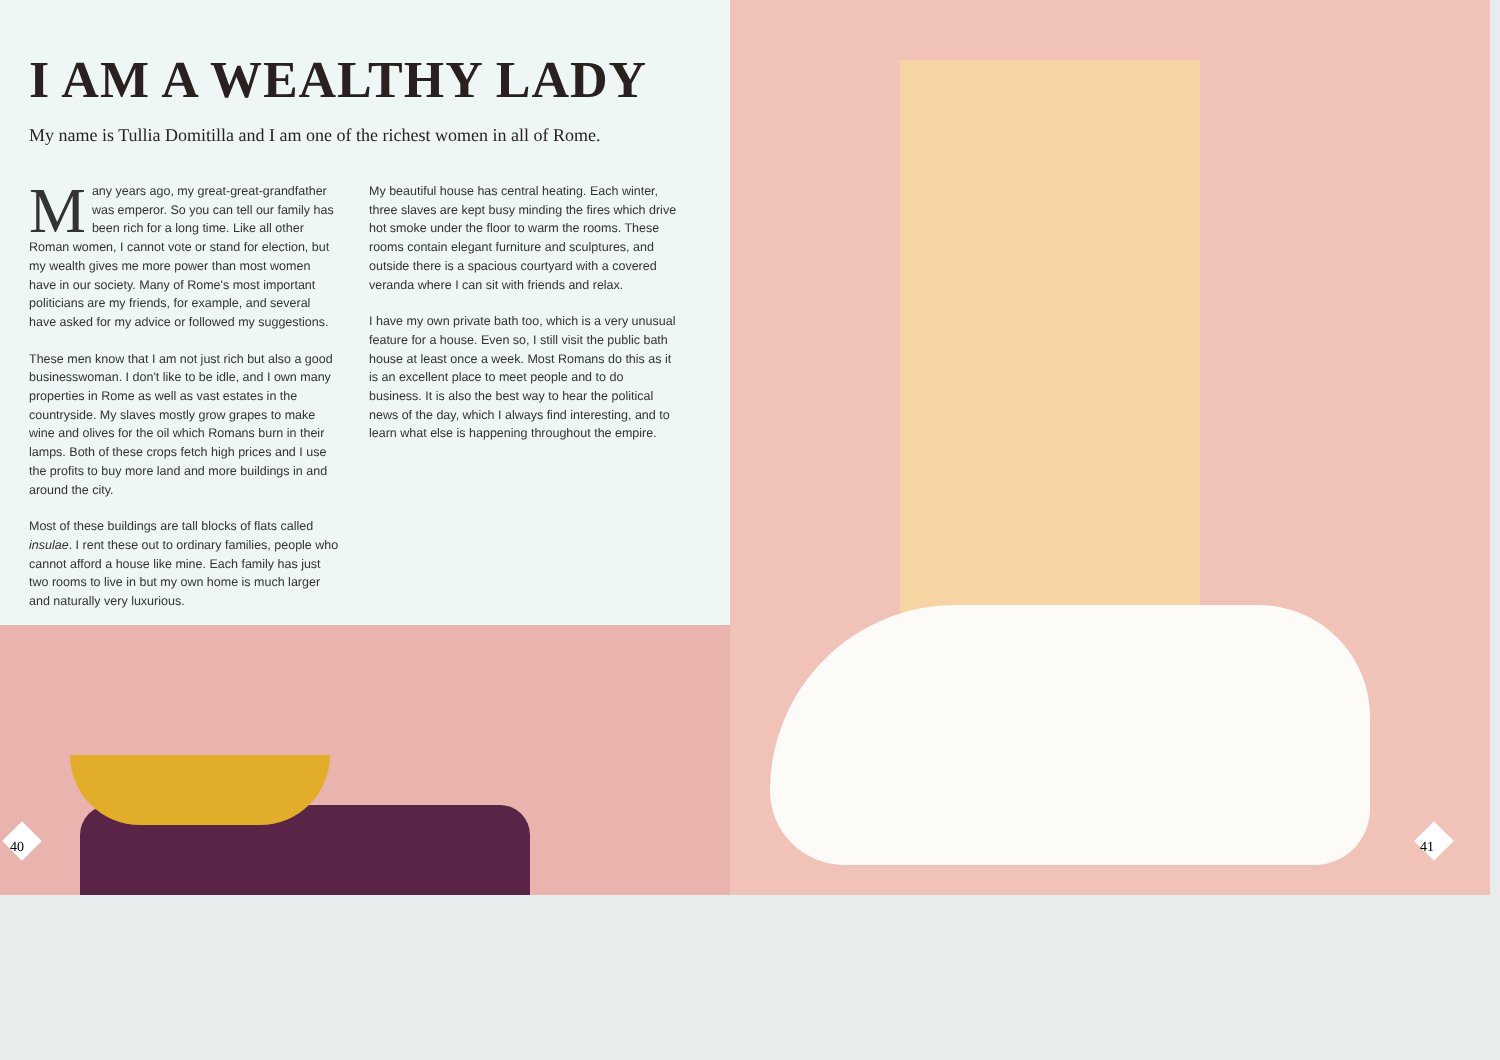40
I AM A WEALTHY LADY
My name is Tullia Domitilla and I am one of the richest women in all of Rome.
Many years ago, my great-great-grandfather was emperor. So you can tell our family has been rich for a long time. Like all other Roman women, I cannot vote or stand for election, but my wealth gives me more power than most women have in our society. Many of Rome's most important politicians are my friends, for example, and several have asked for my advice or followed my suggestions.
These men know that I am not just rich but also a good businesswoman. I don't like to be idle, and I own many properties in Rome as well as vast estates in the countryside. My slaves mostly grow grapes to make wine and olives for the oil which Romans burn in their lamps. Both of these crops fetch high prices and I use the profits to buy more land and more buildings in and around the city.
Most of these buildings are tall blocks of flats called insulae. I rent these out to ordinary families, people who cannot afford a house like mine. Each family has just two rooms to live in but my own home is much larger and naturally very luxurious.
My beautiful house has central heating. Each winter, three slaves are kept busy minding the fires which drive hot smoke under the floor to warm the rooms. These rooms contain elegant furniture and sculptures, and outside there is a spacious courtyard with a covered veranda where I can sit with friends and relax.
I have my own private bath too, which is a very unusual feature for a house. Even so, I still visit the public bath house at least once a week. Most Romans do this as it is an excellent place to meet people and to do business. It is also the best way to hear the political news of the day, which I always find interesting, and to learn what else is happening throughout the empire.
41